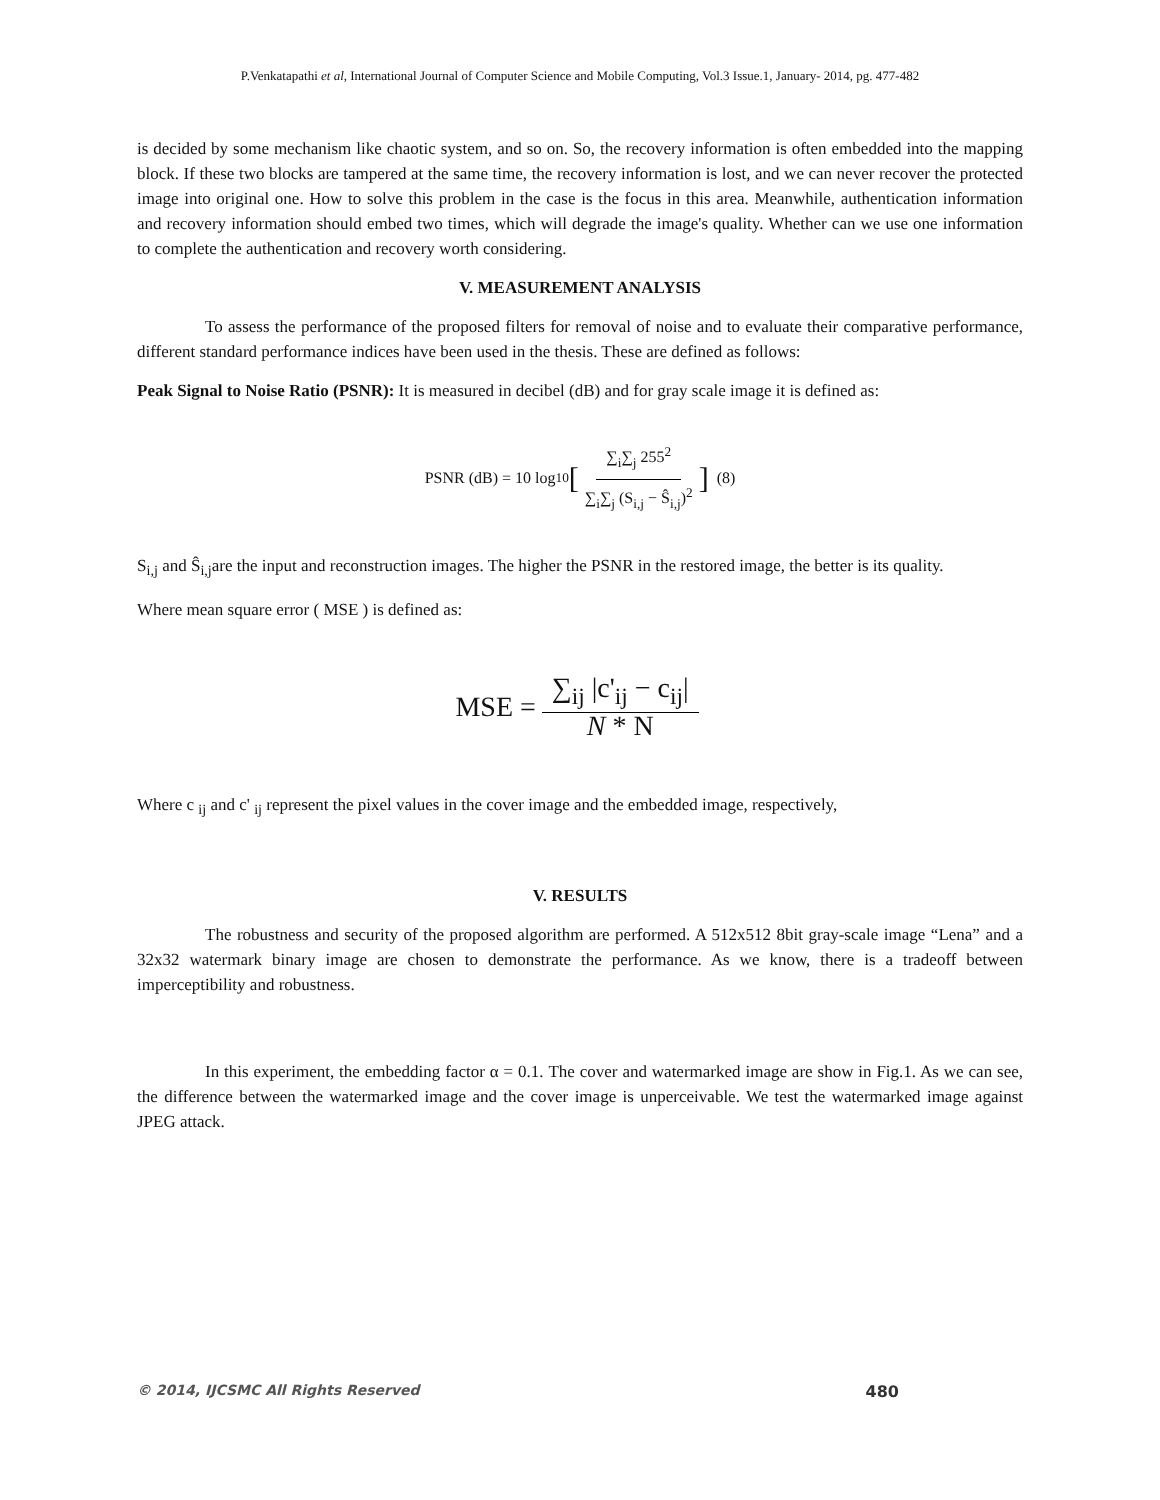P.Venkatapathi et al, International Journal of Computer Science and Mobile Computing, Vol.3 Issue.1, January- 2014, pg. 477-482
is decided by some mechanism like chaotic system, and so on. So, the recovery information is often embedded into the mapping block. If these two blocks are tampered at the same time, the recovery information is lost, and we can never recover the protected image into original one. How to solve this problem in the case is the focus in this area. Meanwhile, authentication information and recovery information should embed two times, which will degrade the image's quality. Whether can we use one information to complete the authentication and recovery worth considering.
V. MEASUREMENT ANALYSIS
To assess the performance of the proposed filters for removal of noise and to evaluate their comparative performance, different standard performance indices have been used in the thesis. These are defined as follows:
Peak Signal to Noise Ratio (PSNR): It is measured in decibel (dB) and for gray scale image it is defined as:
PSNR (dB) = 10 log<sub>10</sub> [∑<sub>i</sub>∑<sub>j</sub> 255<sup>2</sup> ∑<sub>i</sub>∑<sub>j</sub> (S<sub>i,j</sub> − Ŝ<sub>i,j</sub>)<sup>2</sup>] (8)
S<sub>i,j</sub> and Ŝ<sub>i,j</sub>are the input and reconstruction images. The higher the PSNR in the restored image, the better is its quality.
Where mean square error ( MSE ) is defined as:
MSE = ∑<sub>ij</sub> |c'<sub>ij</sub> − c<sub>ij</sub>| N * N
Where c <sub>ij</sub> and c' <sub>ij</sub> represent the pixel values in the cover image and the embedded image, respectively,
V. RESULTS
The robustness and security of the proposed algorithm are performed. A 512x512 8bit gray-scale image “Lena” and a 32x32 watermark binary image are chosen to demonstrate the performance. As we know, there is a tradeoff between imperceptibility and robustness.
In this experiment, the embedding factor α = 0.1. The cover and watermarked image are show in Fig.1. As we can see, the difference between the watermarked image and the cover image is unperceivable. We test the watermarked image against JPEG attack.
© 2014, IJCSMC All Rights Reserved 480